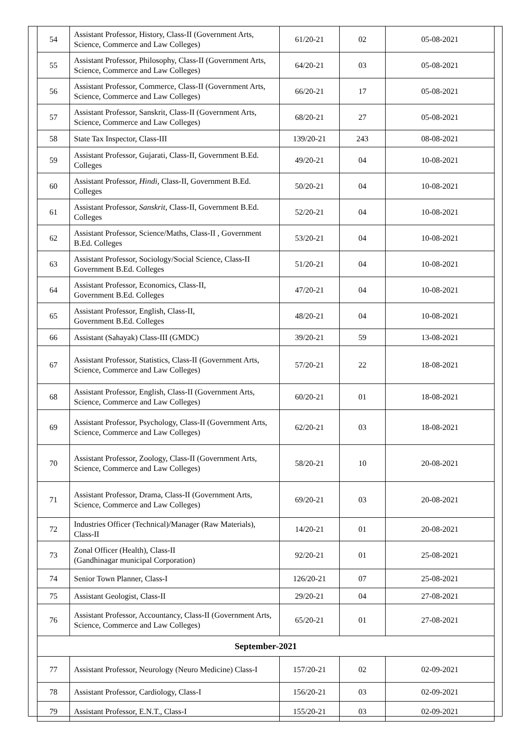| 54 | Assistant Professor, History, Class-II (Government Arts, Science, Commerce and Law Colleges) | 61/20-21 | 02 | 05-08-2021 |
| 55 | Assistant Professor, Philosophy, Class-II (Government Arts, Science, Commerce and Law Colleges) | 64/20-21 | 03 | 05-08-2021 |
| 56 | Assistant Professor, Commerce, Class-II (Government Arts, Science, Commerce and Law Colleges) | 66/20-21 | 17 | 05-08-2021 |
| 57 | Assistant Professor, Sanskrit, Class-II (Government Arts, Science, Commerce and Law Colleges) | 68/20-21 | 27 | 05-08-2021 |
| 58 | State Tax Inspector, Class-III | 139/20-21 | 243 | 08-08-2021 |
| 59 | Assistant Professor, Gujarati, Class-II, Government B.Ed. Colleges | 49/20-21 | 04 | 10-08-2021 |
| 60 | Assistant Professor, Hindi , Class-II, Government B.Ed. Colleges | 50/20-21 | 04 | 10-08-2021 |
| 61 | Assistant Professor, Sanskrit , Class-II, Government B.Ed. Colleges | 52/20-21 | 04 | 10-08-2021 |
| 62 | Assistant Professor, Science/Maths, Class-II , Government B.Ed. Colleges | 53/20-21 | 04 | 10-08-2021 |
| 63 | Assistant Professor, Sociology/Social Science, Class-II Government B.Ed. Colleges | 51/20-21 | 04 | 10-08-2021 |
| 64 | Assistant Professor, Economics, Class-II, Government B.Ed. Colleges | 47/20-21 | 04 | 10-08-2021 |
| 65 | Assistant Professor, English, Class-II, Government B.Ed. Colleges | 48/20-21 | 04 | 10-08-2021 |
| 66 | Assistant (Sahayak) Class-III (GMDC) | 39/20-21 | 59 | 13-08-2021 |
| 67 | Assistant Professor, Statistics, Class-II (Government Arts, Science, Commerce and Law Colleges) | 57/20-21 | 22 | 18-08-2021 |
| 68 | Assistant Professor, English, Class-II (Government Arts, Science, Commerce and Law Colleges) | 60/20-21 | 01 | 18-08-2021 |
| 69 | Assistant Professor, Psychology, Class-II (Government Arts, Science, Commerce and Law Colleges) | 62/20-21 | 03 | 18-08-2021 |
| 70 | Assistant Professor, Zoology, Class-II (Government Arts, Science, Commerce and Law Colleges) | 58/20-21 | 10 | 20-08-2021 |
| 71 | Assistant Professor, Drama, Class-II (Government Arts, Science, Commerce and Law Colleges) | 69/20-21 | 03 | 20-08-2021 |
| 72 | Industries Officer (Technical)/Manager (Raw Materials), Class-II | 14/20-21 | 01 | 20-08-2021 |
| 73 | Zonal Officer (Health), Class-II (Gandhinagar municipal Corporation) | 92/20-21 | 01 | 25-08-2021 |
| 74 | Senior Town Planner, Class-I | 126/20-21 | 07 | 25-08-2021 |
| 75 | Assistant Geologist, Class-II | 29/20-21 | 04 | 27-08-2021 |
| 76 | Assistant Professor, Accountancy, Class-II (Government Arts, Science, Commerce and Law Colleges) | 65/20-21 | 01 | 27-08-2021 |
| September-2021 | | | | |
| 77 | Assistant Professor, Neurology (Neuro Medicine) Class-I | 157/20-21 | 02 | 02-09-2021 |
| 78 | Assistant Professor, Cardiology, Class-I | 156/20-21 | 03 | 02-09-2021 |
| 79 | Assistant Professor, E.N.T., Class-I | 155/20-21 | 03 | 02-09-2021 |